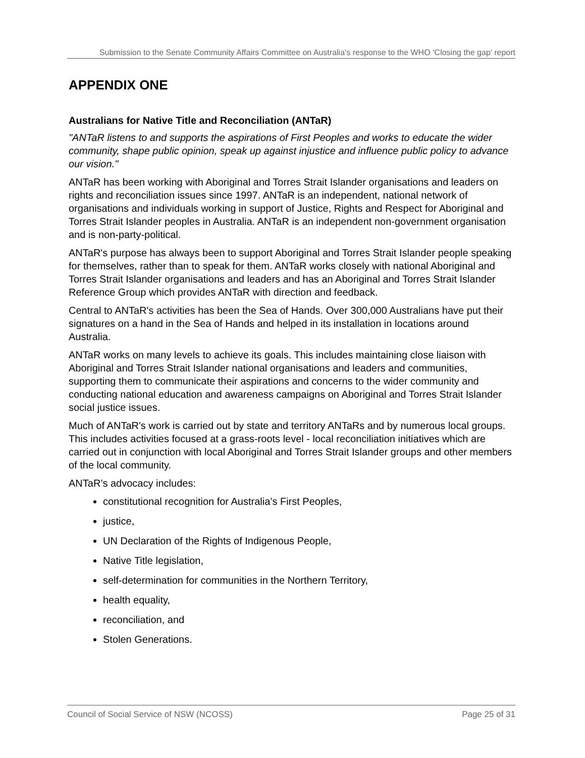Submission to the Senate Community Affairs Committee on Australia’s response to the WHO ‘Closing the gap’ report
APPENDIX ONE
Australians for Native Title and Reconciliation (ANTaR)
"ANTaR listens to and supports the aspirations of First Peoples and works to educate the wider community, shape public opinion, speak up against injustice and influence public policy to advance our vision."
ANTaR has been working with Aboriginal and Torres Strait Islander organisations and leaders on rights and reconciliation issues since 1997. ANTaR is an independent, national network of organisations and individuals working in support of Justice, Rights and Respect for Aboriginal and Torres Strait Islander peoples in Australia. ANTaR is an independent non-government organisation and is non-party-political.
ANTaR's purpose has always been to support Aboriginal and Torres Strait Islander people speaking for themselves, rather than to speak for them. ANTaR works closely with national Aboriginal and Torres Strait Islander organisations and leaders and has an Aboriginal and Torres Strait Islander Reference Group which provides ANTaR with direction and feedback.
Central to ANTaR's activities has been the Sea of Hands. Over 300,000 Australians have put their signatures on a hand in the Sea of Hands and helped in its installation in locations around Australia.
ANTaR works on many levels to achieve its goals. This includes maintaining close liaison with Aboriginal and Torres Strait Islander national organisations and leaders and communities, supporting them to communicate their aspirations and concerns to the wider community and conducting national education and awareness campaigns on Aboriginal and Torres Strait Islander social justice issues.
Much of ANTaR's work is carried out by state and territory ANTaRs and by numerous local groups. This includes activities focused at a grass-roots level - local reconciliation initiatives which are carried out in conjunction with local Aboriginal and Torres Strait Islander groups and other members of the local community.
ANTaR’s advocacy includes:
constitutional recognition for Australia’s First Peoples,
justice,
UN Declaration of the Rights of Indigenous People,
Native Title legislation,
self-determination for communities in the Northern Territory,
health equality,
reconciliation, and
Stolen Generations.
Council of Social Service of NSW (NCOSS) Page 25 of 31